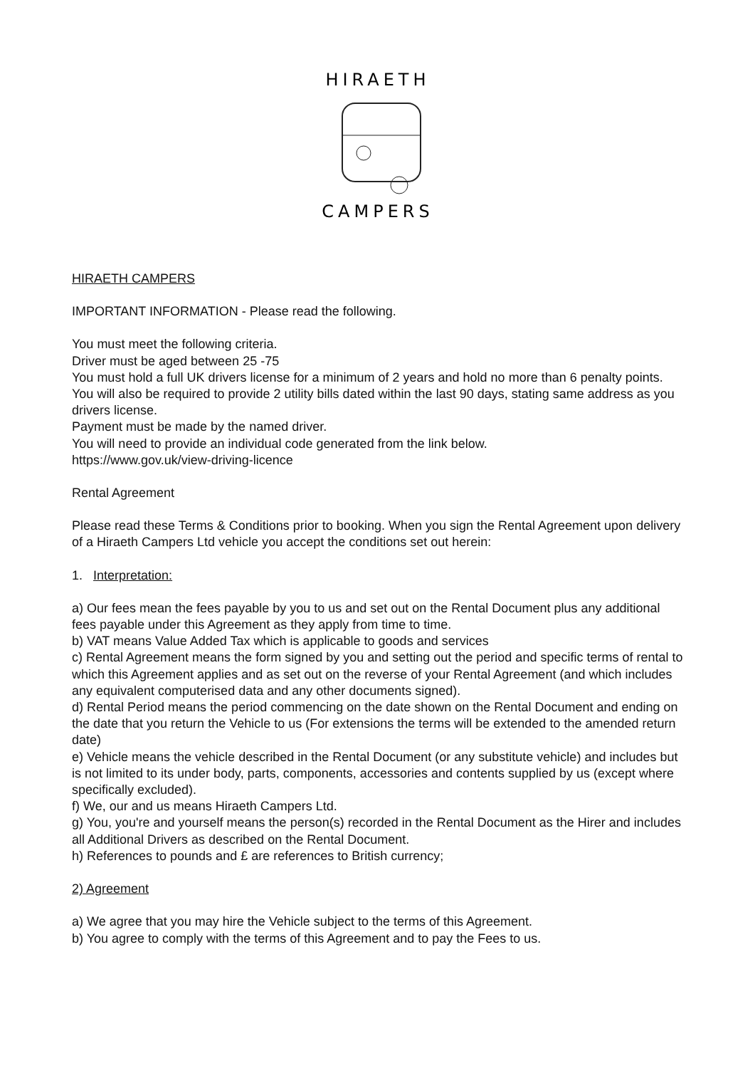HIRAETH
CAMPERS
HIRAETH CAMPERS
IMPORTANT INFORMATION - Please read the following.
You must meet the following criteria.
Driver must be aged between 25 -75
You must hold a full UK drivers license for a minimum of 2 years and hold no more than 6 penalty points.
You will also be required to provide 2 utility bills dated within the last 90 days, stating same address as you drivers license.
Payment must be made by the named driver.
You will need to provide an individual code generated from the link below.
https://www.gov.uk/view-driving-licence
Rental Agreement
Please read these Terms & Conditions prior to booking. When you sign the Rental Agreement upon delivery of a Hiraeth Campers Ltd vehicle you accept the conditions set out herein:
1. Interpretation:
a) Our fees mean the fees payable by you to us and set out on the Rental Document plus any additional fees payable under this Agreement as they apply from time to time.
b) VAT means Value Added Tax which is applicable to goods and services
c) Rental Agreement means the form signed by you and setting out the period and specific terms of rental to which this Agreement applies and as set out on the reverse of your Rental Agreement (and which includes any equivalent computerised data and any other documents signed).
d) Rental Period means the period commencing on the date shown on the Rental Document and ending on the date that you return the Vehicle to us (For extensions the terms will be extended to the amended return date)
e) Vehicle means the vehicle described in the Rental Document (or any substitute vehicle) and includes but is not limited to its under body, parts, components, accessories and contents supplied by us (except where specifically excluded).
f) We, our and us means Hiraeth Campers Ltd.
g) You, you're and yourself means the person(s) recorded in the Rental Document as the Hirer and includes all Additional Drivers as described on the Rental Document.
h) References to pounds and £ are references to British currency;
2) Agreement
a) We agree that you may hire the Vehicle subject to the terms of this Agreement.
b) You agree to comply with the terms of this Agreement and to pay the Fees to us.